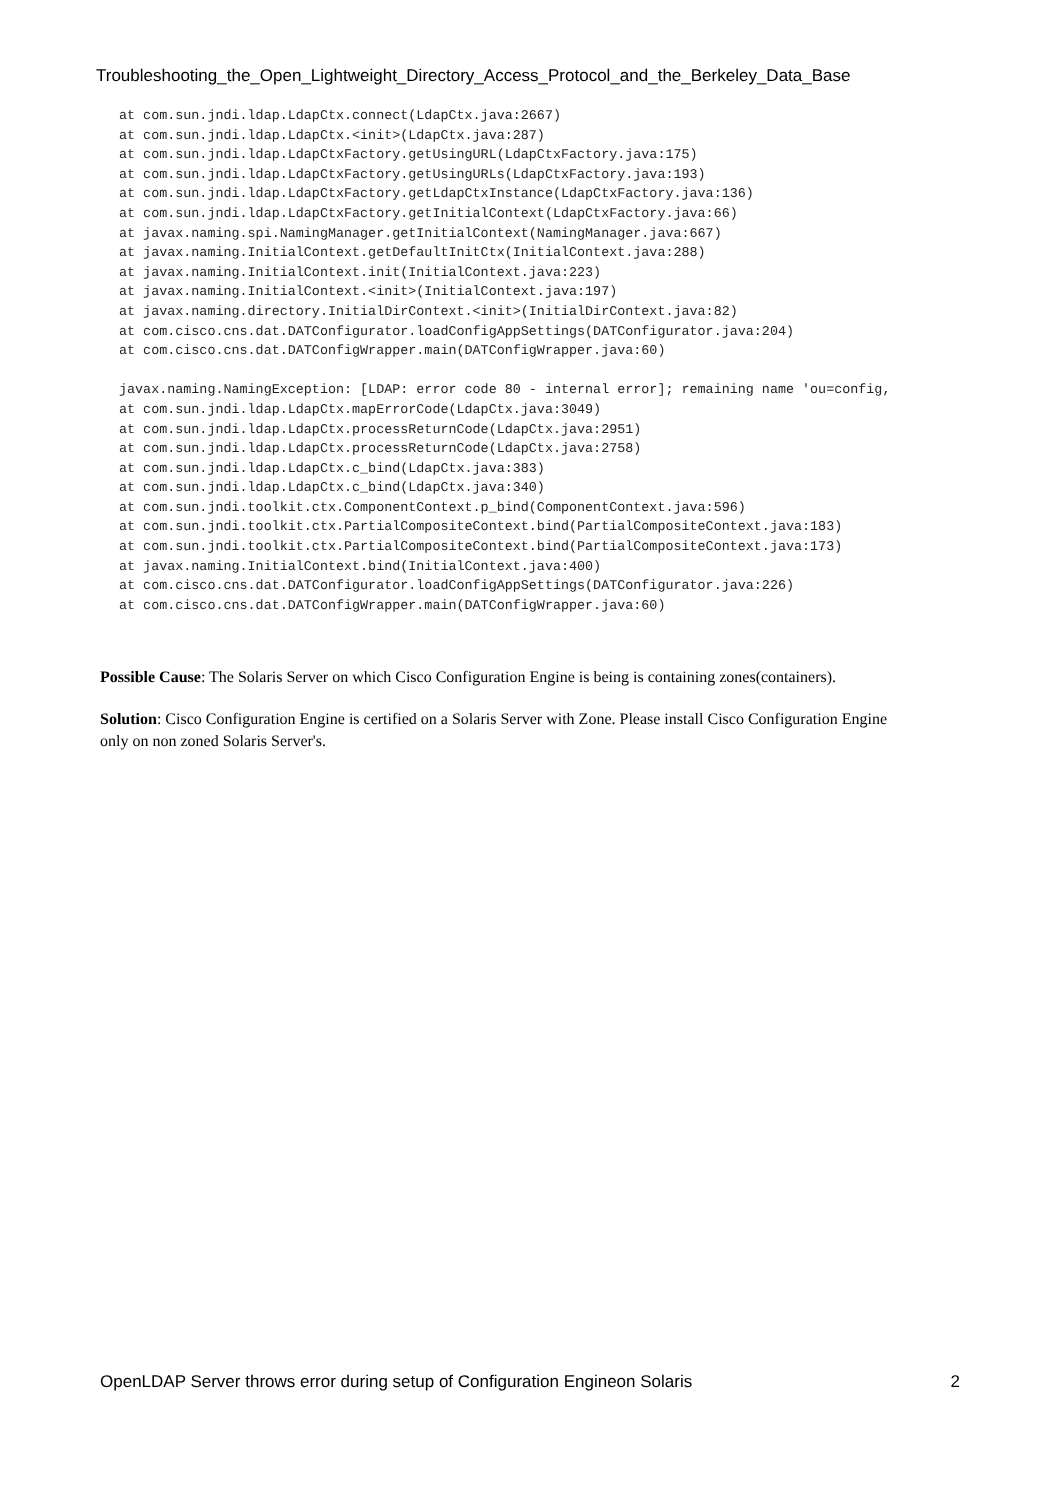Troubleshooting_the_Open_Lightweight_Directory_Access_Protocol_and_the_Berkeley_Data_Base
at com.sun.jndi.ldap.LdapCtx.connect(LdapCtx.java:2667)
at com.sun.jndi.ldap.LdapCtx.<init>(LdapCtx.java:287)
at com.sun.jndi.ldap.LdapCtxFactory.getUsingURL(LdapCtxFactory.java:175)
at com.sun.jndi.ldap.LdapCtxFactory.getUsingURLs(LdapCtxFactory.java:193)
at com.sun.jndi.ldap.LdapCtxFactory.getLdapCtxInstance(LdapCtxFactory.java:136)
at com.sun.jndi.ldap.LdapCtxFactory.getInitialContext(LdapCtxFactory.java:66)
at javax.naming.spi.NamingManager.getInitialContext(NamingManager.java:667)
at javax.naming.InitialContext.getDefaultInitCtx(InitialContext.java:288)
at javax.naming.InitialContext.init(InitialContext.java:223)
at javax.naming.InitialContext.<init>(InitialContext.java:197)
at javax.naming.directory.InitialDirContext.<init>(InitialDirContext.java:82)
at com.cisco.cns.dat.DATConfigurator.loadConfigAppSettings(DATConfigurator.java:204)
at com.cisco.cns.dat.DATConfigWrapper.main(DATConfigWrapper.java:60)

javax.naming.NamingException: [LDAP: error code 80 - internal error]; remaining name 'ou=config,
at com.sun.jndi.ldap.LdapCtx.mapErrorCode(LdapCtx.java:3049)
at com.sun.jndi.ldap.LdapCtx.processReturnCode(LdapCtx.java:2951)
at com.sun.jndi.ldap.LdapCtx.processReturnCode(LdapCtx.java:2758)
at com.sun.jndi.ldap.LdapCtx.c_bind(LdapCtx.java:383)
at com.sun.jndi.ldap.LdapCtx.c_bind(LdapCtx.java:340)
at com.sun.jndi.toolkit.ctx.ComponentContext.p_bind(ComponentContext.java:596)
at com.sun.jndi.toolkit.ctx.PartialCompositeContext.bind(PartialCompositeContext.java:183)
at com.sun.jndi.toolkit.ctx.PartialCompositeContext.bind(PartialCompositeContext.java:173)
at javax.naming.InitialContext.bind(InitialContext.java:400)
at com.cisco.cns.dat.DATConfigurator.loadConfigAppSettings(DATConfigurator.java:226)
at com.cisco.cns.dat.DATConfigWrapper.main(DATConfigWrapper.java:60)
Possible Cause: The Solaris Server on which Cisco Configuration Engine is being is containing zones(containers).
Solution: Cisco Configuration Engine is certified on a Solaris Server with Zone. Please install Cisco Configuration Engine only on non zoned Solaris Server's.
OpenLDAP Server throws error during setup of Configuration Engineon Solaris 2